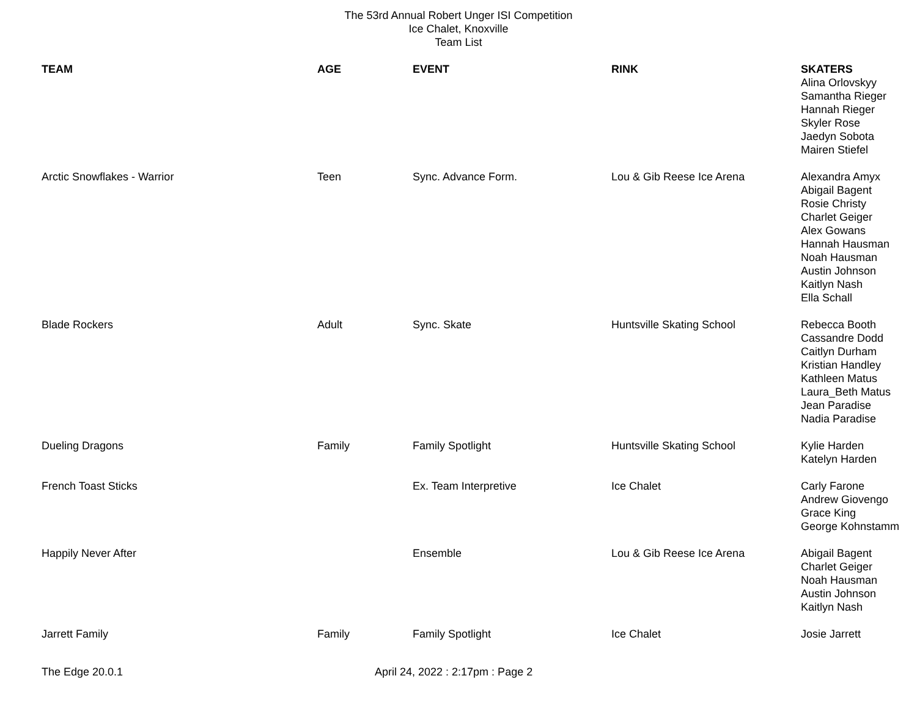The 53rd Annual Robert Unger ISI Competition
Ice Chalet, Knoxville
Team List
| TEAM | AGE | EVENT | RINK | SKATERS Alina Orlovskyy Samantha Rieger Hannah Rieger Skyler Rose Jaedyn Sobota Mairen Stiefel |
| Arctic Snowflakes - Warrior | Teen | Sync. Advance Form. | Lou & Gib Reese Ice Arena | Alexandra Amyx Abigail Bagent Rosie Christy Charlet Geiger Alex Gowans Hannah Hausman Noah Hausman Austin Johnson Kaitlyn Nash Ella Schall |
| Blade Rockers | Adult | Sync. Skate | Huntsville Skating School | Rebecca Booth Cassandre Dodd Caitlyn Durham Kristian Handley Kathleen Matus Laura_Beth Matus Jean Paradise Nadia Paradise |
| Dueling Dragons | Family | Family Spotlight | Huntsville Skating School | Kylie Harden Katelyn Harden |
| French Toast Sticks | | Ex. Team Interpretive | Ice Chalet | Carly Farone Andrew Giovengo Grace King George Kohnstamm |
| Happily Never After | | Ensemble | Lou & Gib Reese Ice Arena | Abigail Bagent Charlet Geiger Noah Hausman Austin Johnson Kaitlyn Nash |
| Jarrett Family | Family | Family Spotlight | Ice Chalet | Josie Jarrett |
The Edge 20.0.1 April 24, 2022 : 2:17pm : Page 2